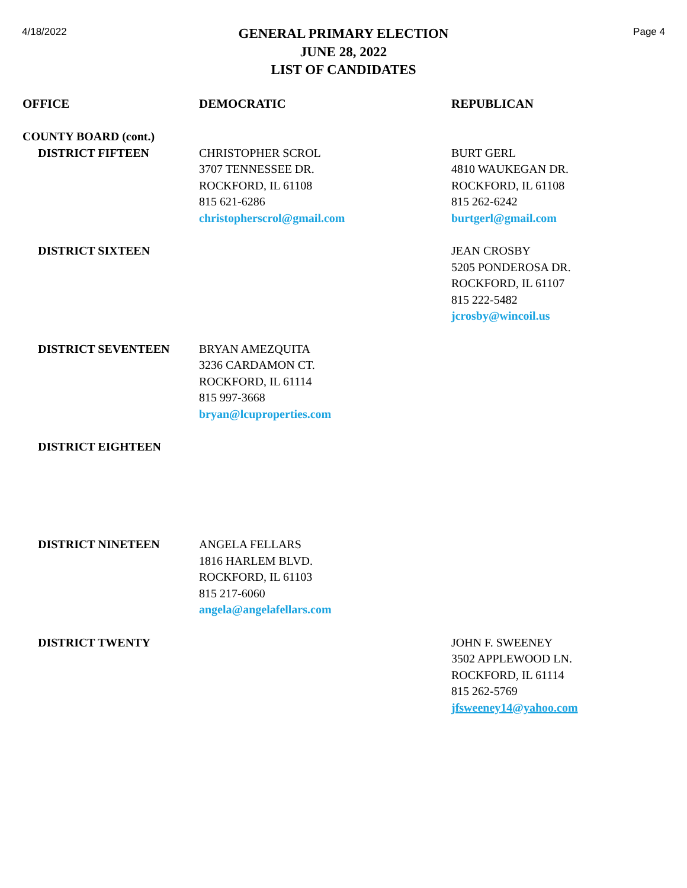4/18/2022
GENERAL PRIMARY ELECTION
JUNE 28, 2022
LIST OF CANDIDATES
Page 4
| OFFICE | DEMOCRATIC | REPUBLICAN |
| --- | --- | --- |
| COUNTY BOARD (cont.) | | |
| DISTRICT FIFTEEN | CHRISTOPHER SCROL 3707 TENNESSEE DR. ROCKFORD, IL 61108 815 621-6286 christopherscrol@gmail.com | BURT GERL 4810 WAUKEGAN DR. ROCKFORD, IL 61108 815 262-6242 burtgerl@gmail.com |
| DISTRICT SIXTEEN | | JEAN CROSBY 5205 PONDEROSA DR. ROCKFORD, IL 61107 815 222-5482 jcrosby@wincoil.us |
| DISTRICT SEVENTEEN | BRYAN AMEZQUITA 3236 CARDAMON CT. ROCKFORD, IL 61114 815 997-3668 bryan@lcuproperties.com | |
| DISTRICT EIGHTEEN | | |
| DISTRICT NINETEEN | ANGELA FELLARS 1816 HARLEM BLVD. ROCKFORD, IL 61103 815 217-6060 angela@angelafellars.com | |
| DISTRICT TWENTY | | JOHN F. SWEENEY 3502 APPLEWOOD LN. ROCKFORD, IL 61114 815 262-5769 jfsweeney14@yahoo.com |